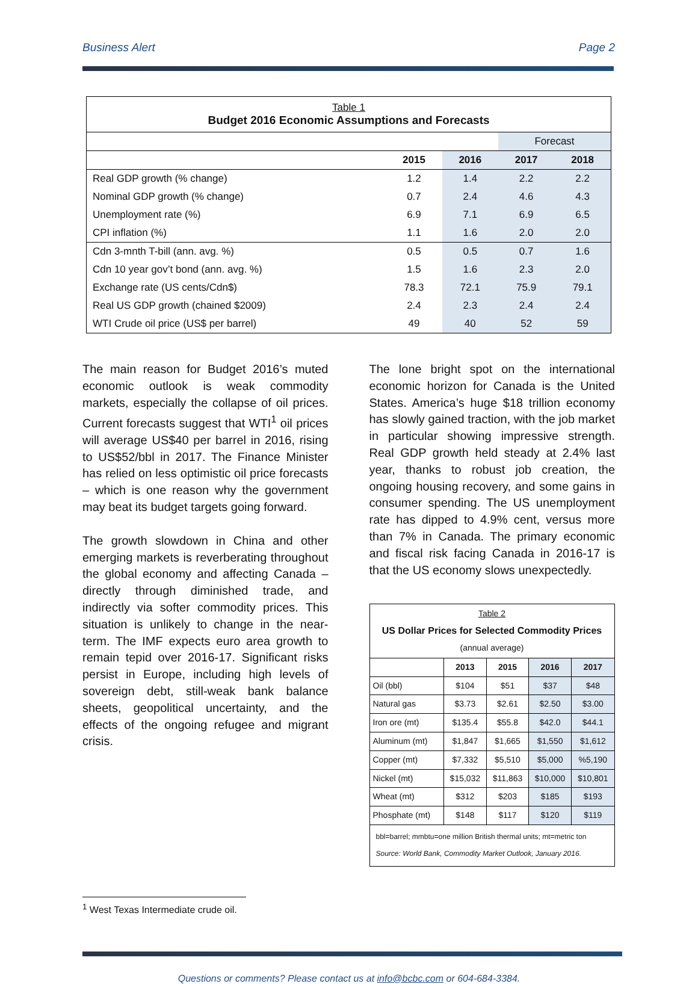Business Alert Page 2
| Table 1 Budget 2016 Economic Assumptions and Forecasts | | | | |
| | | | Forecast | |
| | 2015 | 2016 | 2017 | 2018 |
| Real GDP growth (% change) | 1.2 | 1.4 | 2.2 | 2.2 |
| Nominal GDP growth (% change) | 0.7 | 2.4 | 4.6 | 4.3 |
| Unemployment rate (%) | 6.9 | 7.1 | 6.9 | 6.5 |
| CPI inflation (%) | 1.1 | 1.6 | 2.0 | 2.0 |
| Cdn 3-mnth T-bill (ann. avg. %) | 0.5 | 0.5 | 0.7 | 1.6 |
| Cdn 10 year gov’t bond (ann. avg. %) | 1.5 | 1.6 | 2.3 | 2.0 |
| Exchange rate (US cents/Cdn$) | 78.3 | 72.1 | 75.9 | 79.1 |
| Real US GDP growth (chained $2009) | 2.4 | 2.3 | 2.4 | 2.4 |
| WTI Crude oil price (US$ per barrel) | 49 | 40 | 52 | 59 |
The main reason for Budget 2016’s muted economic outlook is weak commodity markets, especially the collapse of oil prices. Current forecasts suggest that WTI<sup>1</sup> oil prices will average US$40 per barrel in 2016, rising to US$52/bbl in 2017. The Finance Minister has relied on less optimistic oil price forecasts – which is one reason why the government may beat its budget targets going forward.
The growth slowdown in China and other emerging markets is reverberating throughout the global economy and affecting Canada – directly through diminished trade, and indirectly via softer commodity prices. This situation is unlikely to change in the near-term. The IMF expects euro area growth to remain tepid over 2016-17. Significant risks persist in Europe, including high levels of sovereign debt, still-weak bank balance sheets, geopolitical uncertainty, and the effects of the ongoing refugee and migrant crisis.
The lone bright spot on the international economic horizon for Canada is the United States. America’s huge $18 trillion economy has slowly gained traction, with the job market in particular showing impressive strength. Real GDP growth held steady at 2.4% last year, thanks to robust job creation, the ongoing housing recovery, and some gains in consumer spending. The US unemployment rate has dipped to 4.9% cent, versus more than 7% in Canada. The primary economic and fiscal risk facing Canada in 2016-17 is that the US economy slows unexpectedly.
| Table 2 US Dollar Prices for Selected Commodity Prices (annual average) | | | | |
| | 2013 | 2015 | 2016 | 2017 |
| Oil (bbl) | $104 | $51 | $37 | $48 |
| Natural gas | $3.73 | $2.61 | $2.50 | $3.00 |
| Iron ore (mt) | $135.4 | $55.8 | $42.0 | $44.1 |
| Aluminum (mt) | $1,847 | $1,665 | $1,550 | $1,612 |
| Copper (mt) | $7,332 | $5,510 | $5,000 | %5,190 |
| Nickel (mt) | $15,032 | $11,863 | $10,000 | $10,801 |
| Wheat (mt) | $312 | $203 | $185 | $193 |
| Phosphate (mt) | $148 | $117 | $120 | $119 |
| bbl=barrel; mmbtu=one million British thermal units; mt=metric ton Source: World Bank, Commodity Market Outlook, January 2016. | | | | |
<sup>1</sup> West Texas Intermediate crude oil.
Questions or comments? Please contact us at info@bcbc.com or 604-684-3384.